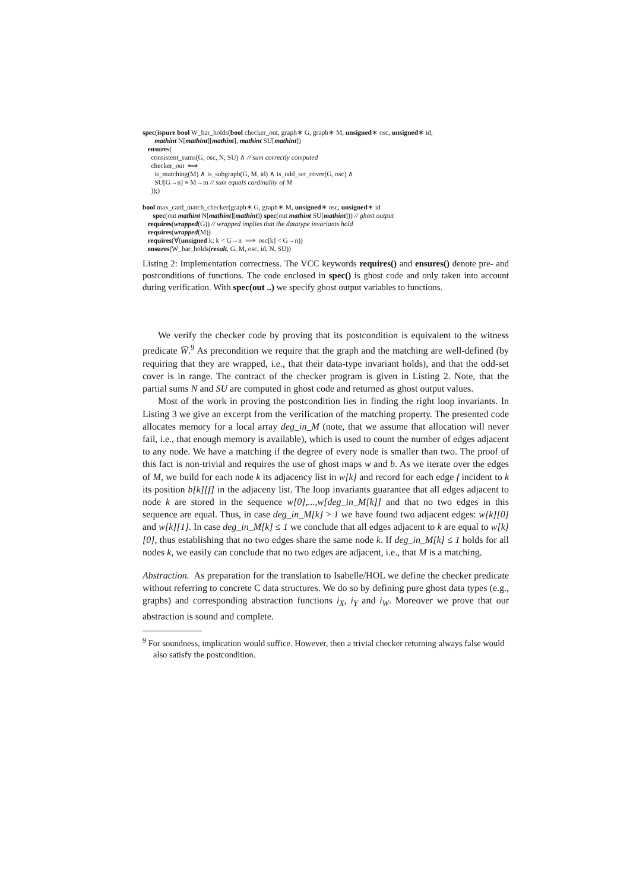spec(ispure bool W_bar_holds(bool checker_out, graph∗ G, graph∗ M, unsigned∗ osc, unsigned∗ id,
mathint N[mathint][mathint], mathint SU[mathint])
ensures(
consistent_sums(G, osc, N, SU) ∧ // sum correctly computed
checker_out ⟺
is_matching(M) ∧ is_subgraph(G, M, id) ∧ is_odd_set_cover(G, osc) ∧
SU[G→n] ≡ M→m // sum equals cardinality of M
));)
bool max_card_match_checker(graph∗ G, graph∗ M, unsigned∗ osc, unsigned∗ id
spec(out mathint N[mathint][mathint]) spec(out mathint SU[mathint])) // ghost output
requires(wrapped(G)) // wrapped implies that the datatype invariants hold
requires(wrapped(M))
requires(∀(unsigned k; k < G→n ⟹ osc[k] < G→n))
ensures(W_bar_holds(result, G, M, osc, id, N, SU))
Listing 2: Implementation correctness. The VCC keywords requires() and ensures() denote pre- and postconditions of functions. The code enclosed in spec() is ghost code and only taken into account during verification. With spec(out ..) we specify ghost output variables to functions.
We verify the checker code by proving that its postcondition is equivalent to the witness predicate W̅.<sup>9</sup> As precondition we require that the graph and the matching are well-defined (by requiring that they are wrapped, i.e., that their data-type invariant holds), and that the odd-set cover is in range. The contract of the checker program is given in Listing 2. Note, that the partial sums N and SU are computed in ghost code and returned as ghost output values.
Most of the work in proving the postcondition lies in finding the right loop invariants. In Listing 3 we give an excerpt from the verification of the matching property. The presented code allocates memory for a local array deg_in_M (note, that we assume that allocation will never fail, i.e., that enough memory is available), which is used to count the number of edges adjacent to any node. We have a matching if the degree of every node is smaller than two. The proof of this fact is non-trivial and requires the use of ghost maps w and b. As we iterate over the edges of M, we build for each node k its adjacency list in w[k] and record for each edge f incident to k its position b[k][f] in the adjaceny list. The loop invariants guarantee that all edges adjacent to node k are stored in the sequence w[0],...,w[deg_in_M[k]] and that no two edges in this sequence are equal. Thus, in case deg_in_M[k] > 1 we have found two adjacent edges: w[k][0] and w[k][1]. In case deg_in_M[k] ≤ 1 we conclude that all edges adjacent to k are equal to w[k][0], thus establishing that no two edges share the same node k. If deg_in_M[k] ≤ 1 holds for all nodes k, we easily can conclude that no two edges are adjacent, i.e., that M is a matching.
Abstraction. As preparation for the translation to Isabelle/HOL we define the checker predicate without referring to concrete C data structures. We do so by defining pure ghost data types (e.g., graphs) and corresponding abstraction functions i<sub>X</sub>, i<sub>Y</sub> and i<sub>W</sub>. Moreover we prove that our abstraction is sound and complete.
<sup>9</sup> For soundness, implication would suffice. However, then a trivial checker returning always false would also satisfy the postcondition.